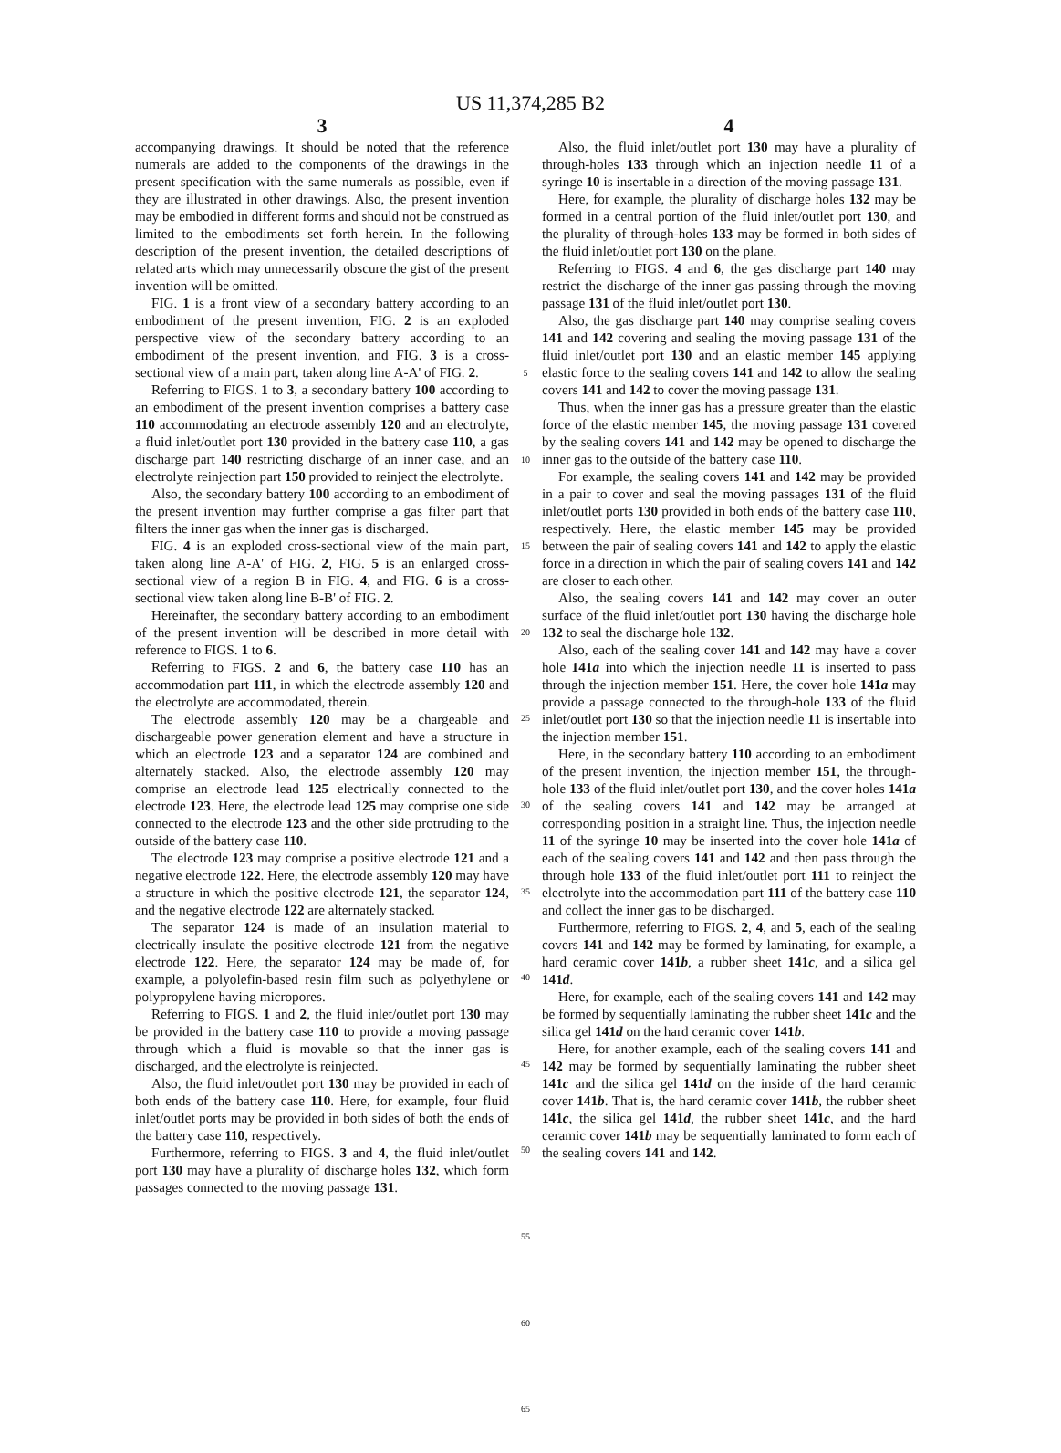US 11,374,285 B2
3
accompanying drawings. It should be noted that the reference numerals are added to the components of the drawings in the present specification with the same numerals as possible, even if they are illustrated in other drawings. Also, the present invention may be embodied in different forms and should not be construed as limited to the embodiments set forth herein. In the following description of the present invention, the detailed descriptions of related arts which may unnecessarily obscure the gist of the present invention will be omitted.
FIG. 1 is a front view of a secondary battery according to an embodiment of the present invention, FIG. 2 is an exploded perspective view of the secondary battery according to an embodiment of the present invention, and FIG. 3 is a cross-sectional view of a main part, taken along line A-A' of FIG. 2.
Referring to FIGS. 1 to 3, a secondary battery 100 according to an embodiment of the present invention comprises a battery case 110 accommodating an electrode assembly 120 and an electrolyte, a fluid inlet/outlet port 130 provided in the battery case 110, a gas discharge part 140 restricting discharge of an inner case, and an electrolyte reinjection part 150 provided to reinject the electrolyte.
Also, the secondary battery 100 according to an embodiment of the present invention may further comprise a gas filter part that filters the inner gas when the inner gas is discharged.
FIG. 4 is an exploded cross-sectional view of the main part, taken along line A-A' of FIG. 2, FIG. 5 is an enlarged cross-sectional view of a region B in FIG. 4, and FIG. 6 is a cross-sectional view taken along line B-B' of FIG. 2.
Hereinafter, the secondary battery according to an embodiment of the present invention will be described in more detail with reference to FIGS. 1 to 6.
Referring to FIGS. 2 and 6, the battery case 110 has an accommodation part 111, in which the electrode assembly 120 and the electrolyte are accommodated, therein.
The electrode assembly 120 may be a chargeable and dischargeable power generation element and have a structure in which an electrode 123 and a separator 124 are combined and alternately stacked. Also, the electrode assembly 120 may comprise an electrode lead 125 electrically connected to the electrode 123. Here, the electrode lead 125 may comprise one side connected to the electrode 123 and the other side protruding to the outside of the battery case 110.
The electrode 123 may comprise a positive electrode 121 and a negative electrode 122. Here, the electrode assembly 120 may have a structure in which the positive electrode 121, the separator 124, and the negative electrode 122 are alternately stacked.
The separator 124 is made of an insulation material to electrically insulate the positive electrode 121 from the negative electrode 122. Here, the separator 124 may be made of, for example, a polyolefin-based resin film such as polyethylene or polypropylene having micropores.
Referring to FIGS. 1 and 2, the fluid inlet/outlet port 130 may be provided in the battery case 110 to provide a moving passage through which a fluid is movable so that the inner gas is discharged, and the electrolyte is reinjected.
Also, the fluid inlet/outlet port 130 may be provided in each of both ends of the battery case 110. Here, for example, four fluid inlet/outlet ports may be provided in both sides of both the ends of the battery case 110, respectively.
Furthermore, referring to FIGS. 3 and 4, the fluid inlet/outlet port 130 may have a plurality of discharge holes 132, which form passages connected to the moving passage 131.
5
10
15
20
25
30
35
40
45
50
55
60
65
4
Also, the fluid inlet/outlet port 130 may have a plurality of through-holes 133 through which an injection needle 11 of a syringe 10 is insertable in a direction of the moving passage 131.
Here, for example, the plurality of discharge holes 132 may be formed in a central portion of the fluid inlet/outlet port 130, and the plurality of through-holes 133 may be formed in both sides of the fluid inlet/outlet port 130 on the plane.
Referring to FIGS. 4 and 6, the gas discharge part 140 may restrict the discharge of the inner gas passing through the moving passage 131 of the fluid inlet/outlet port 130.
Also, the gas discharge part 140 may comprise sealing covers 141 and 142 covering and sealing the moving passage 131 of the fluid inlet/outlet port 130 and an elastic member 145 applying elastic force to the sealing covers 141 and 142 to allow the sealing covers 141 and 142 to cover the moving passage 131.
Thus, when the inner gas has a pressure greater than the elastic force of the elastic member 145, the moving passage 131 covered by the sealing covers 141 and 142 may be opened to discharge the inner gas to the outside of the battery case 110.
For example, the sealing covers 141 and 142 may be provided in a pair to cover and seal the moving passages 131 of the fluid inlet/outlet ports 130 provided in both ends of the battery case 110, respectively. Here, the elastic member 145 may be provided between the pair of sealing covers 141 and 142 to apply the elastic force in a direction in which the pair of sealing covers 141 and 142 are closer to each other.
Also, the sealing covers 141 and 142 may cover an outer surface of the fluid inlet/outlet port 130 having the discharge hole 132 to seal the discharge hole 132.
Also, each of the sealing cover 141 and 142 may have a cover hole 141a into which the injection needle 11 is inserted to pass through the injection member 151. Here, the cover hole 141a may provide a passage connected to the through-hole 133 of the fluid inlet/outlet port 130 so that the injection needle 11 is insertable into the injection member 151.
Here, in the secondary battery 110 according to an embodiment of the present invention, the injection member 151, the through-hole 133 of the fluid inlet/outlet port 130, and the cover holes 141a of the sealing covers 141 and 142 may be arranged at corresponding position in a straight line. Thus, the injection needle 11 of the syringe 10 may be inserted into the cover hole 141a of each of the sealing covers 141 and 142 and then pass through the through hole 133 of the fluid inlet/outlet port 111 to reinject the electrolyte into the accommodation part 111 of the battery case 110 and collect the inner gas to be discharged.
Furthermore, referring to FIGS. 2, 4, and 5, each of the sealing covers 141 and 142 may be formed by laminating, for example, a hard ceramic cover 141b, a rubber sheet 141c, and a silica gel 141d.
Here, for example, each of the sealing covers 141 and 142 may be formed by sequentially laminating the rubber sheet 141c and the silica gel 141d on the hard ceramic cover 141b.
Here, for another example, each of the sealing covers 141 and 142 may be formed by sequentially laminating the rubber sheet 141c and the silica gel 141d on the inside of the hard ceramic cover 141b. That is, the hard ceramic cover 141b, the rubber sheet 141c, the silica gel 141d, the rubber sheet 141c, and the hard ceramic cover 141b may be sequentially laminated to form each of the sealing covers 141 and 142.